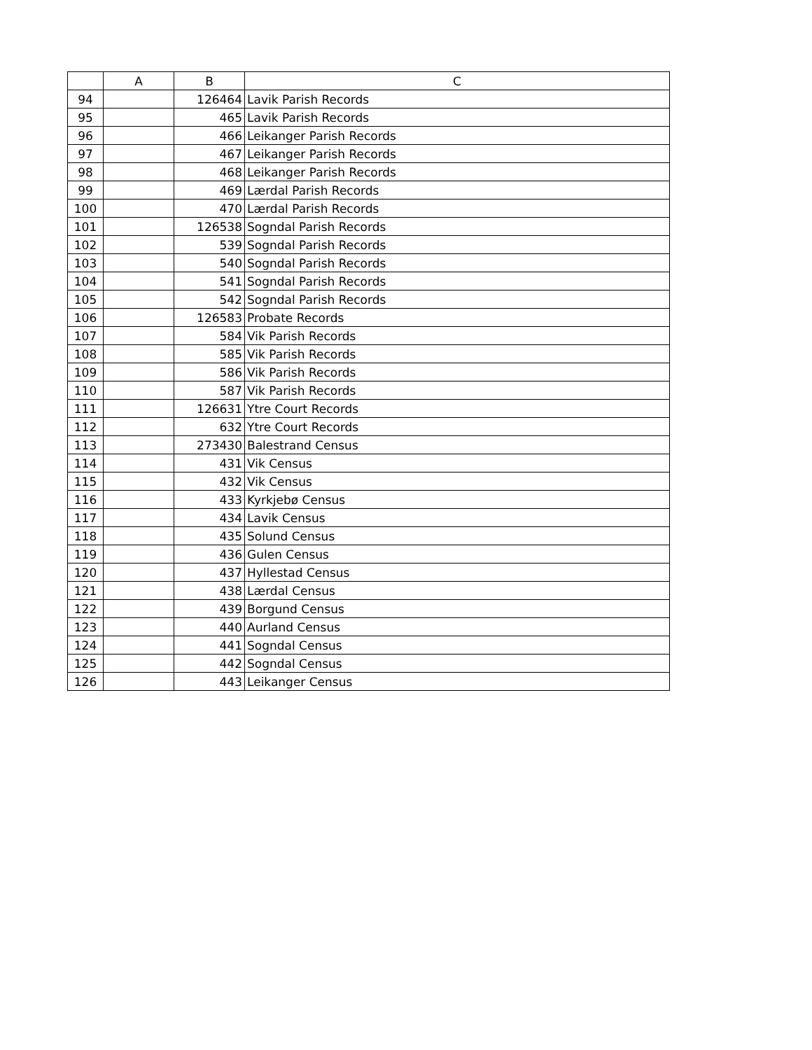| | A | B | C |
| --- | --- | --- | --- |
| 94 | | 126464 | Lavik Parish Records |
| 95 | | 465 | Lavik Parish Records |
| 96 | | 466 | Leikanger Parish Records |
| 97 | | 467 | Leikanger Parish Records |
| 98 | | 468 | Leikanger Parish Records |
| 99 | | 469 | Lærdal Parish Records |
| 100 | | 470 | Lærdal Parish Records |
| 101 | | 126538 | Sogndal Parish Records |
| 102 | | 539 | Sogndal Parish Records |
| 103 | | 540 | Sogndal Parish Records |
| 104 | | 541 | Sogndal Parish Records |
| 105 | | 542 | Sogndal Parish Records |
| 106 | | 126583 | Probate Records |
| 107 | | 584 | Vik Parish Records |
| 108 | | 585 | Vik Parish Records |
| 109 | | 586 | Vik Parish Records |
| 110 | | 587 | Vik Parish Records |
| 111 | | 126631 | Ytre Court Records |
| 112 | | 632 | Ytre Court Records |
| 113 | | 273430 | Balestrand Census |
| 114 | | 431 | Vik Census |
| 115 | | 432 | Vik Census |
| 116 | | 433 | Kyrkjebø Census |
| 117 | | 434 | Lavik Census |
| 118 | | 435 | Solund Census |
| 119 | | 436 | Gulen Census |
| 120 | | 437 | Hyllestad Census |
| 121 | | 438 | Lærdal Census |
| 122 | | 439 | Borgund Census |
| 123 | | 440 | Aurland Census |
| 124 | | 441 | Sogndal Census |
| 125 | | 442 | Sogndal Census |
| 126 | | 443 | Leikanger Census |